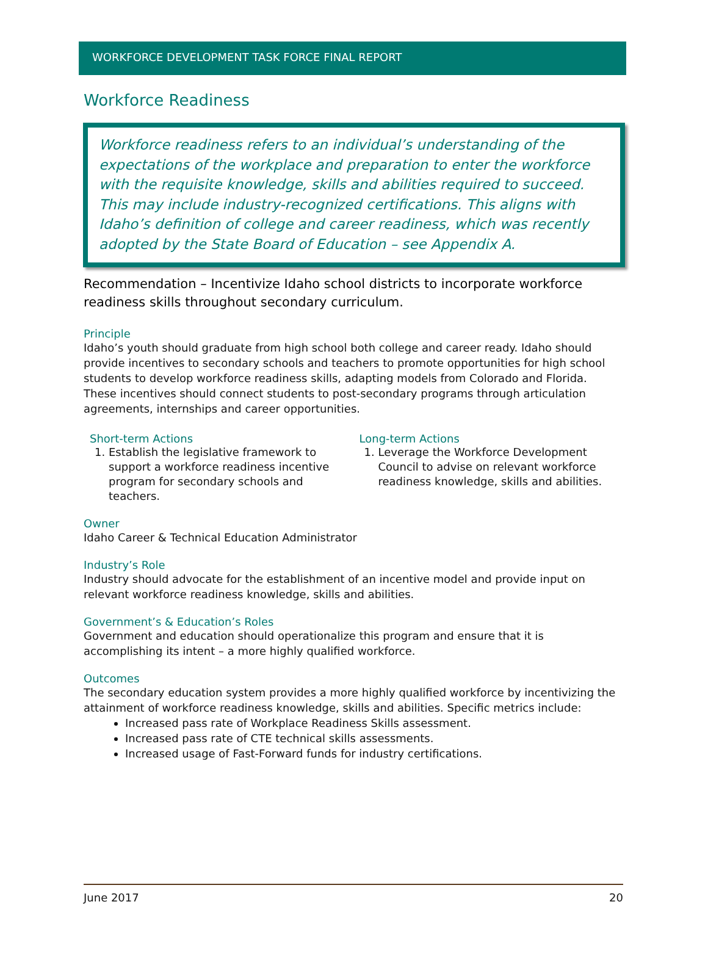WORKFORCE DEVELOPMENT TASK FORCE FINAL REPORT
Workforce Readiness
Workforce readiness refers to an individual’s understanding of the expectations of the workplace and preparation to enter the workforce with the requisite knowledge, skills and abilities required to succeed. This may include industry-recognized certifications. This aligns with Idaho’s definition of college and career readiness, which was recently adopted by the State Board of Education – see Appendix A.
Recommendation – Incentivize Idaho school districts to incorporate workforce readiness skills throughout secondary curriculum.
Principle
Idaho’s youth should graduate from high school both college and career ready. Idaho should provide incentives to secondary schools and teachers to promote opportunities for high school students to develop workforce readiness skills, adapting models from Colorado and Florida. These incentives should connect students to post-secondary programs through articulation agreements, internships and career opportunities.
Short-term Actions
1. Establish the legislative framework to support a workforce readiness incentive program for secondary schools and teachers.
Long-term Actions
1. Leverage the Workforce Development Council to advise on relevant workforce readiness knowledge, skills and abilities.
Owner
Idaho Career & Technical Education Administrator
Industry’s Role
Industry should advocate for the establishment of an incentive model and provide input on relevant workforce readiness knowledge, skills and abilities.
Government’s & Education’s Roles
Government and education should operationalize this program and ensure that it is accomplishing its intent – a more highly qualified workforce.
Outcomes
The secondary education system provides a more highly qualified workforce by incentivizing the attainment of workforce readiness knowledge, skills and abilities. Specific metrics include:
Increased pass rate of Workplace Readiness Skills assessment.
Increased pass rate of CTE technical skills assessments.
Increased usage of Fast-Forward funds for industry certifications.
June 2017 20